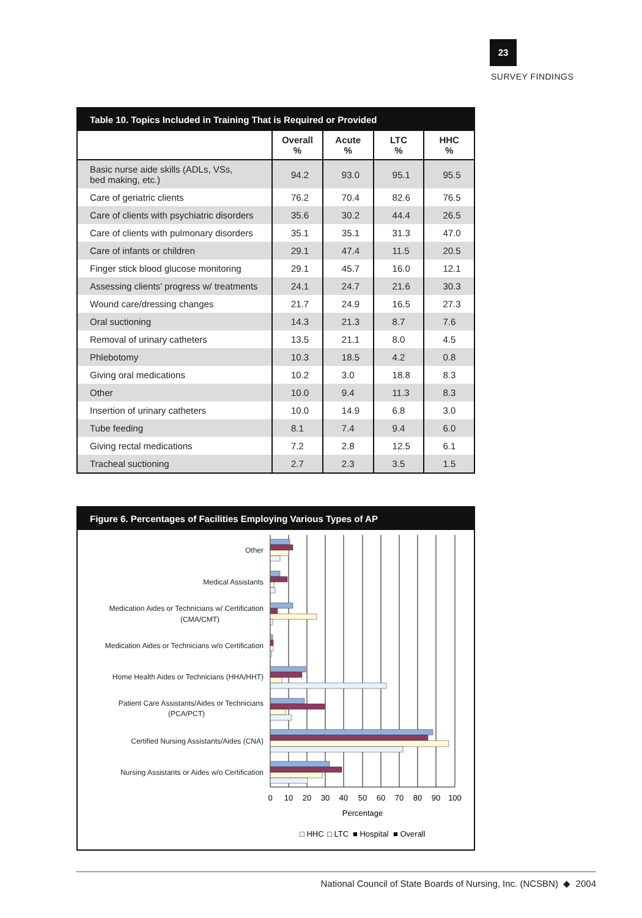23
SURVEY FINDINGS
Table 10. Topics Included in Training That is Required or Provided
| | Overall % | Acute % | LTC % | HHC % |
| --- | --- | --- | --- | --- |
| Basic nurse aide skills (ADLs, VSs, bed making, etc.) | 94.2 | 93.0 | 95.1 | 95.5 |
| Care of geriatric clients | 76.2 | 70.4 | 82.6 | 76.5 |
| Care of clients with psychiatric disorders | 35.6 | 30.2 | 44.4 | 26.5 |
| Care of clients with pulmonary disorders | 35.1 | 35.1 | 31.3 | 47.0 |
| Care of infants or children | 29.1 | 47.4 | 11.5 | 20.5 |
| Finger stick blood glucose monitoring | 29.1 | 45.7 | 16.0 | 12.1 |
| Assessing clients’ progress w/ treatments | 24.1 | 24.7 | 21.6 | 30.3 |
| Wound care/dressing changes | 21.7 | 24.9 | 16.5 | 27.3 |
| Oral suctioning | 14.3 | 21.3 | 8.7 | 7.6 |
| Removal of urinary catheters | 13.5 | 21.1 | 8.0 | 4.5 |
| Phlebotomy | 10.3 | 18.5 | 4.2 | 0.8 |
| Giving oral medications | 10.2 | 3.0 | 18.8 | 8.3 |
| Other | 10.0 | 9.4 | 11.3 | 8.3 |
| Insertion of urinary catheters | 10.0 | 14.9 | 6.8 | 3.0 |
| Tube feeding | 8.1 | 7.4 | 9.4 | 6.0 |
| Giving rectal medications | 7.2 | 2.8 | 12.5 | 6.1 |
| Tracheal suctioning | 2.7 | 2.3 | 3.5 | 1.5 |
Figure 6. Percentages of Facilities Employing Various Types of AP
Other
Medical Assistants
Medication Aides or Technicians w/ Certification
(CMA/CMT)
Medication Aides or Technicians w/o Certification
Home Health Aides or Technicians (HHA/HHT)
Patient Care Assistants/Aides or Technicians
(PCA/PCT)
Certified Nursing Assistants/Aides (CNA)
Nursing Assistants or Aides w/o Certification
0
10
20
30
40
50
60
70
80
90
100
Percentage
□ HHC
□ LTC
■ Hospital
■ Overall
National Council of State Boards of Nursing, Inc. (NCSBN) ◆ 2004